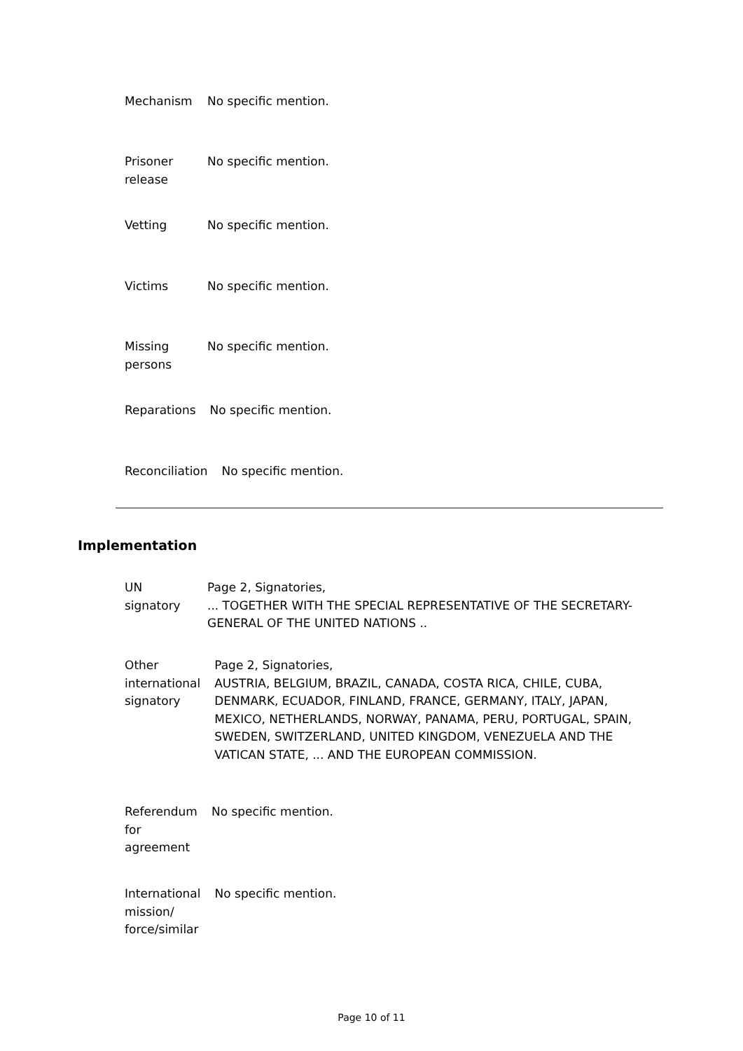Mechanism No specific mention.
Prisoner
release
No specific mention.
Vetting No specific mention.
Victims No specific mention.
Missing
persons
No specific mention.
Reparations No specific mention.
Reconciliation No specific mention.
Implementation
UN
signatory
Page 2, Signatories,
... TOGETHER WITH THE SPECIAL REPRESENTATIVE OF THE SECRETARY-GENERAL OF THE UNITED NATIONS ..
Other
international
signatory
Page 2, Signatories,
AUSTRIA, BELGIUM, BRAZIL, CANADA, COSTA RICA, CHILE, CUBA, DENMARK, ECUADOR, FINLAND, FRANCE, GERMANY, ITALY, JAPAN, MEXICO, NETHERLANDS, NORWAY, PANAMA, PERU, PORTUGAL, SPAIN, SWEDEN, SWITZERLAND, UNITED KINGDOM, VENEZUELA AND THE VATICAN STATE, ... AND THE EUROPEAN COMMISSION.
Referendum
for
agreement
No specific mention.
International
mission/
force/similar
No specific mention.
Page 10 of 11